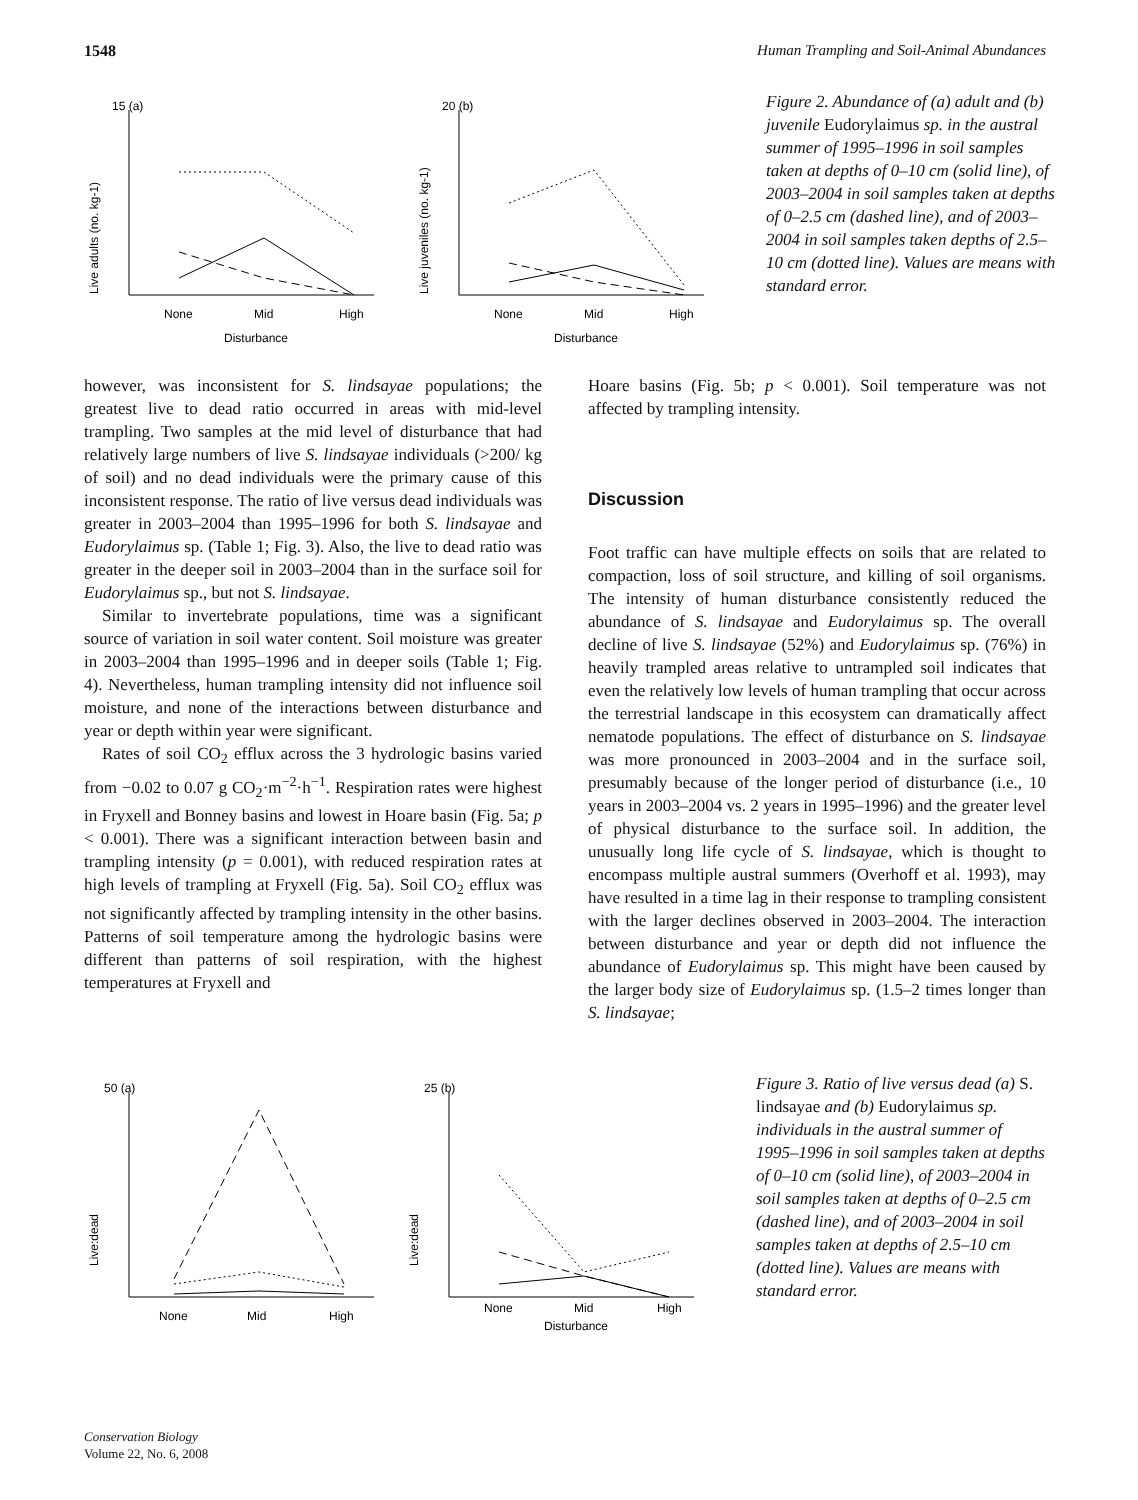1548 Human Trampling and Soil-Animal Abundances
15 (a)
Live adults (no. kg-1)
None
Mid
High
Disturbance
20 (b)
Live juveniles (no. kg-1)
None
Mid
High
Disturbance
Figure 2. Abundance of (a) adult and (b) juvenile Eudorylaimus sp. in the austral summer of 1995–1996 in soil samples taken at depths of 0–10 cm (solid line), of 2003–2004 in soil samples taken at depths of 0–2.5 cm (dashed line), and of 2003–2004 in soil samples taken depths of 2.5–10 cm (dotted line). Values are means with standard error.
however, was inconsistent for S. lindsayae populations; the greatest live to dead ratio occurred in areas with mid-level trampling. Two samples at the mid level of disturbance that had relatively large numbers of live S. lindsayae individuals (>200/ kg of soil) and no dead individuals were the primary cause of this inconsistent response. The ratio of live versus dead individuals was greater in 2003–2004 than 1995–1996 for both S. lindsayae and Eudorylaimus sp. (Table 1; Fig. 3). Also, the live to dead ratio was greater in the deeper soil in 2003–2004 than in the surface soil for Eudorylaimus sp., but not S. lindsayae.
Similar to invertebrate populations, time was a significant source of variation in soil water content. Soil moisture was greater in 2003–2004 than 1995–1996 and in deeper soils (Table 1; Fig. 4). Nevertheless, human trampling intensity did not influence soil moisture, and none of the interactions between disturbance and year or depth within year were significant.
Rates of soil CO<sub>2</sub> efflux across the 3 hydrologic basins varied from −0.02 to 0.07 g CO<sub>2</sub>·m<sup>−2</sup>·h<sup>−1</sup>. Respiration rates were highest in Fryxell and Bonney basins and lowest in Hoare basin (Fig. 5a; p < 0.001). There was a significant interaction between basin and trampling intensity (p = 0.001), with reduced respiration rates at high levels of trampling at Fryxell (Fig. 5a). Soil CO<sub>2</sub> efflux was not significantly affected by trampling intensity in the other basins. Patterns of soil temperature among the hydrologic basins were different than patterns of soil respiration, with the highest temperatures at Fryxell and
Hoare basins (Fig. 5b; p < 0.001). Soil temperature was not affected by trampling intensity.
Discussion
Foot traffic can have multiple effects on soils that are related to compaction, loss of soil structure, and killing of soil organisms. The intensity of human disturbance consistently reduced the abundance of S. lindsayae and Eudorylaimus sp. The overall decline of live S. lindsayae (52%) and Eudorylaimus sp. (76%) in heavily trampled areas relative to untrampled soil indicates that even the relatively low levels of human trampling that occur across the terrestrial landscape in this ecosystem can dramatically affect nematode populations. The effect of disturbance on S. lindsayae was more pronounced in 2003–2004 and in the surface soil, presumably because of the longer period of disturbance (i.e., 10 years in 2003–2004 vs. 2 years in 1995–1996) and the greater level of physical disturbance to the surface soil. In addition, the unusually long life cycle of S. lindsayae, which is thought to encompass multiple austral summers (Overhoff et al. 1993), may have resulted in a time lag in their response to trampling consistent with the larger declines observed in 2003–2004. The interaction between disturbance and year or depth did not influence the abundance of Eudorylaimus sp. This might have been caused by the larger body size of Eudorylaimus sp. (1.5–2 times longer than S. lindsayae;
50 (a)
Live:dead
None
Mid
High
25 (b)
Live:dead
None
Mid
High
Disturbance
Figure 3. Ratio of live versus dead (a) S. lindsayae and (b) Eudorylaimus sp. individuals in the austral summer of 1995–1996 in soil samples taken at depths of 0–10 cm (solid line), of 2003–2004 in soil samples taken at depths of 0–2.5 cm (dashed line), and of 2003–2004 in soil samples taken at depths of 2.5–10 cm (dotted line). Values are means with standard error.
Conservation Biology
Volume 22, No. 6, 2008